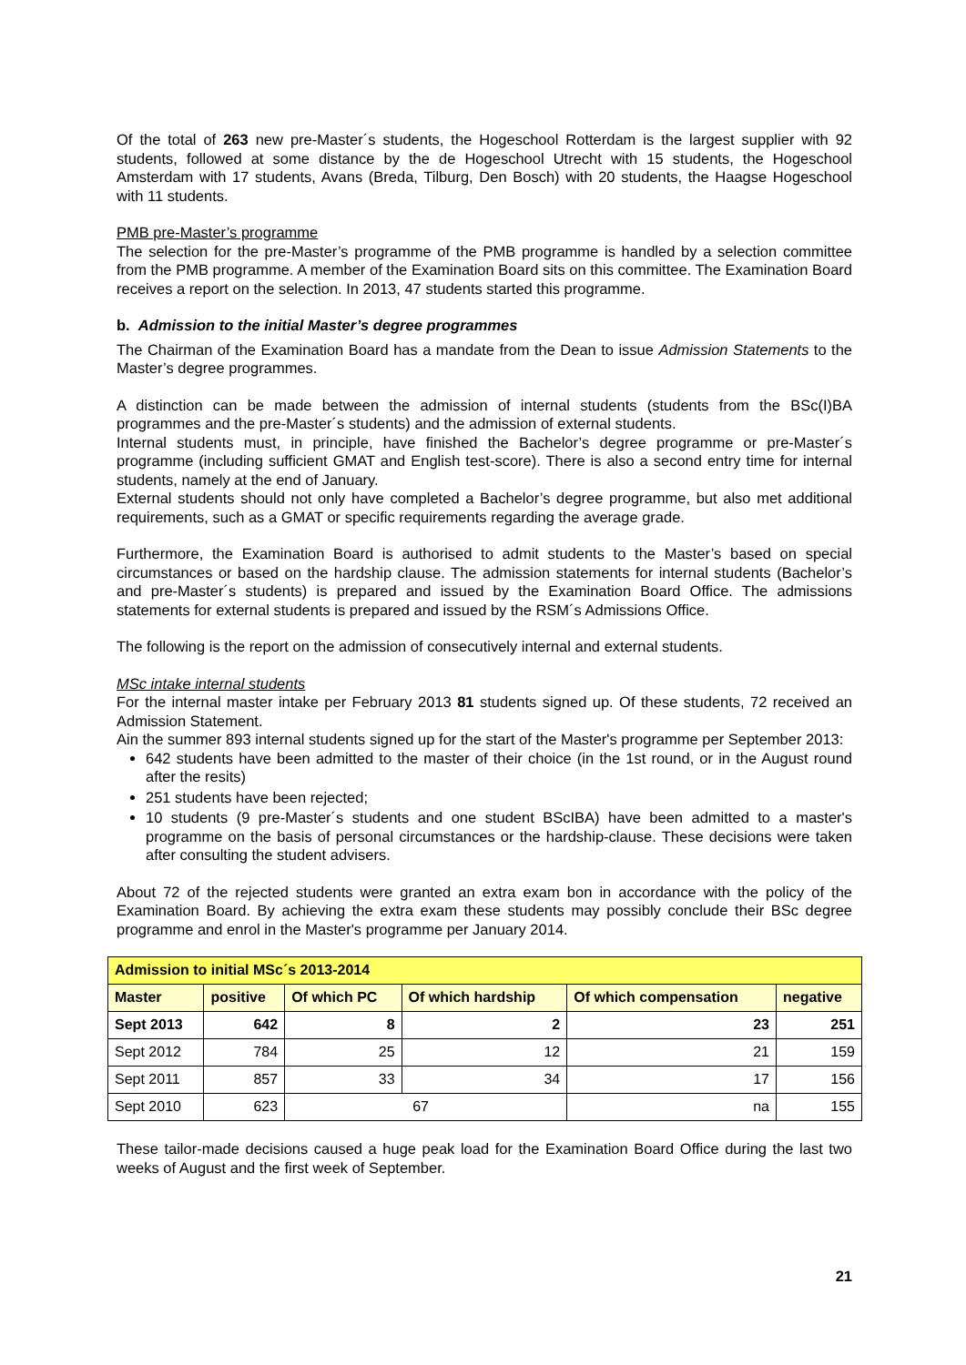Of the total of 263 new pre-Master´s students, the Hogeschool Rotterdam is the largest supplier with 92 students, followed at some distance by the de Hogeschool Utrecht with 15 students, the Hogeschool Amsterdam with 17 students, Avans (Breda, Tilburg, Den Bosch) with 20 students, the Haagse Hogeschool with 11 students.
PMB pre-Master’s programme
The selection for the pre-Master’s programme of the PMB programme is handled by a selection committee from the PMB programme. A member of the Examination Board sits on this committee. The Examination Board receives a report on the selection. In 2013, 47 students started this programme.
b. Admission to the initial Master’s degree programmes
The Chairman of the Examination Board has a mandate from the Dean to issue Admission Statements to the Master’s degree programmes.
A distinction can be made between the admission of internal students (students from the BSc(I)BA programmes and the pre-Master´s students) and the admission of external students.
Internal students must, in principle, have finished the Bachelor’s degree programme or pre-Master´s programme (including sufficient GMAT and English test-score). There is also a second entry time for internal students, namely at the end of January.
External students should not only have completed a Bachelor’s degree programme, but also met additional requirements, such as a GMAT or specific requirements regarding the average grade.
Furthermore, the Examination Board is authorised to admit students to the Master’s based on special circumstances or based on the hardship clause. The admission statements for internal students (Bachelor’s and pre-Master´s students) is prepared and issued by the Examination Board Office. The admissions statements for external students is prepared and issued by the RSM´s Admissions Office.
The following is the report on the admission of consecutively internal and external students.
MSc intake internal students
For the internal master intake per February 2013 81 students signed up. Of these students, 72 received an Admission Statement.
Ain the summer 893 internal students signed up for the start of the Master's programme per September 2013:
642 students have been admitted to the master of their choice (in the 1st round, or in the August round after the resits)
251 students have been rejected;
10 students (9 pre-Master´s students and one student BScIBA) have been admitted to a master's programme on the basis of personal circumstances or the hardship-clause. These decisions were taken after consulting the student advisers.
About 72 of the rejected students were granted an extra exam bon in accordance with the policy of the Examination Board. By achieving the extra exam these students may possibly conclude their BSc degree programme and enrol in the Master's programme per January 2014.
| Admission to initial MSc´s 2013-2014 | | | | | |
| --- | --- | --- | --- | --- | --- |
| Master | positive | Of which PC | Of which hardship | Of which compensation | negative |
| Sept 2013 | 642 | 8 | 2 | 23 | 251 |
| Sept 2012 | 784 | 25 | 12 | 21 | 159 |
| Sept 2011 | 857 | 33 | 34 | 17 | 156 |
| Sept 2010 | 623 | 67 | | na | 155 |
These tailor-made decisions caused a huge peak load for the Examination Board Office during the last two weeks of August and the first week of September.
21